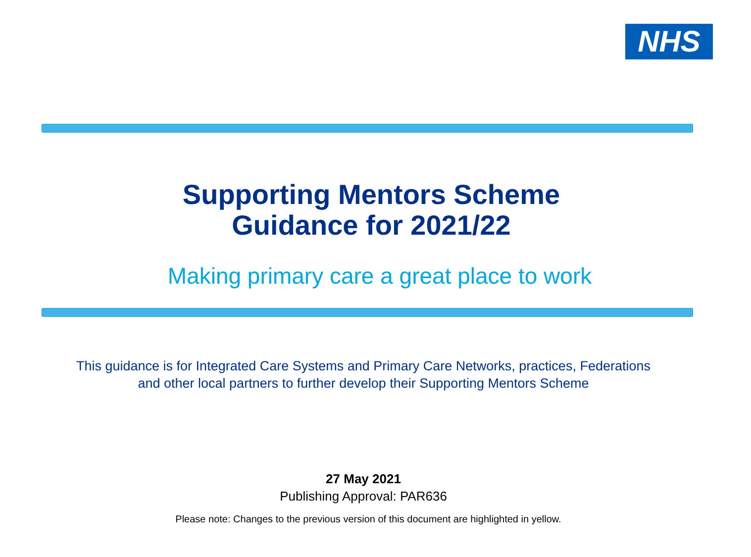NHS
Supporting Mentors Scheme
Guidance for 2021/22
Making primary care a great place to work
This guidance is for Integrated Care Systems and Primary Care Networks, practices, Federations
and other local partners to further develop their Supporting Mentors Scheme
27 May 2021
Publishing Approval: PAR636
Please note: Changes to the previous version of this document are highlighted in yellow.